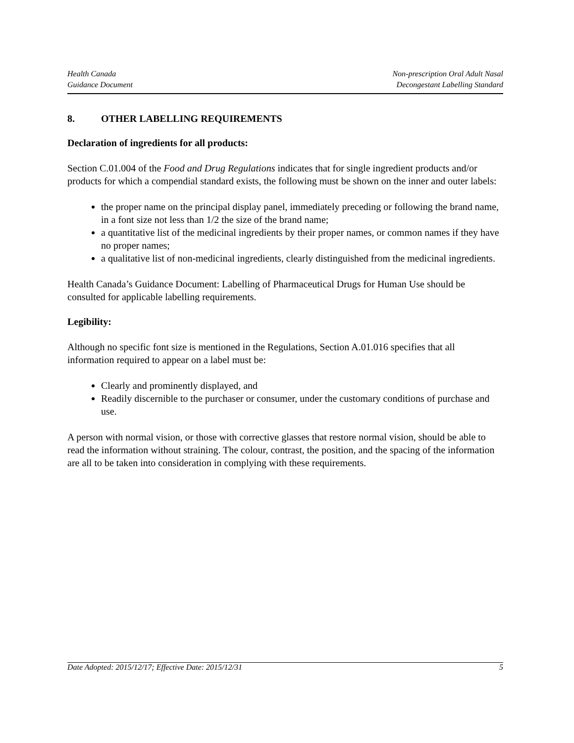Health Canada
Guidance Document
Non-prescription Oral Adult Nasal
Decongestant Labelling Standard
8. OTHER LABELLING REQUIREMENTS
Declaration of ingredients for all products:
Section C.01.004 of the Food and Drug Regulations indicates that for single ingredient products and/or products for which a compendial standard exists, the following must be shown on the inner and outer labels:
the proper name on the principal display panel, immediately preceding or following the brand name, in a font size not less than 1/2 the size of the brand name;
a quantitative list of the medicinal ingredients by their proper names, or common names if they have no proper names;
a qualitative list of non-medicinal ingredients, clearly distinguished from the medicinal ingredients.
Health Canada’s Guidance Document: Labelling of Pharmaceutical Drugs for Human Use should be consulted for applicable labelling requirements.
Legibility:
Although no specific font size is mentioned in the Regulations, Section A.01.016 specifies that all information required to appear on a label must be:
Clearly and prominently displayed, and
Readily discernible to the purchaser or consumer, under the customary conditions of purchase and use.
A person with normal vision, or those with corrective glasses that restore normal vision, should be able to read the information without straining. The colour, contrast, the position, and the spacing of the information are all to be taken into consideration in complying with these requirements.
Date Adopted: 2015/12/17; Effective Date: 2015/12/31 5